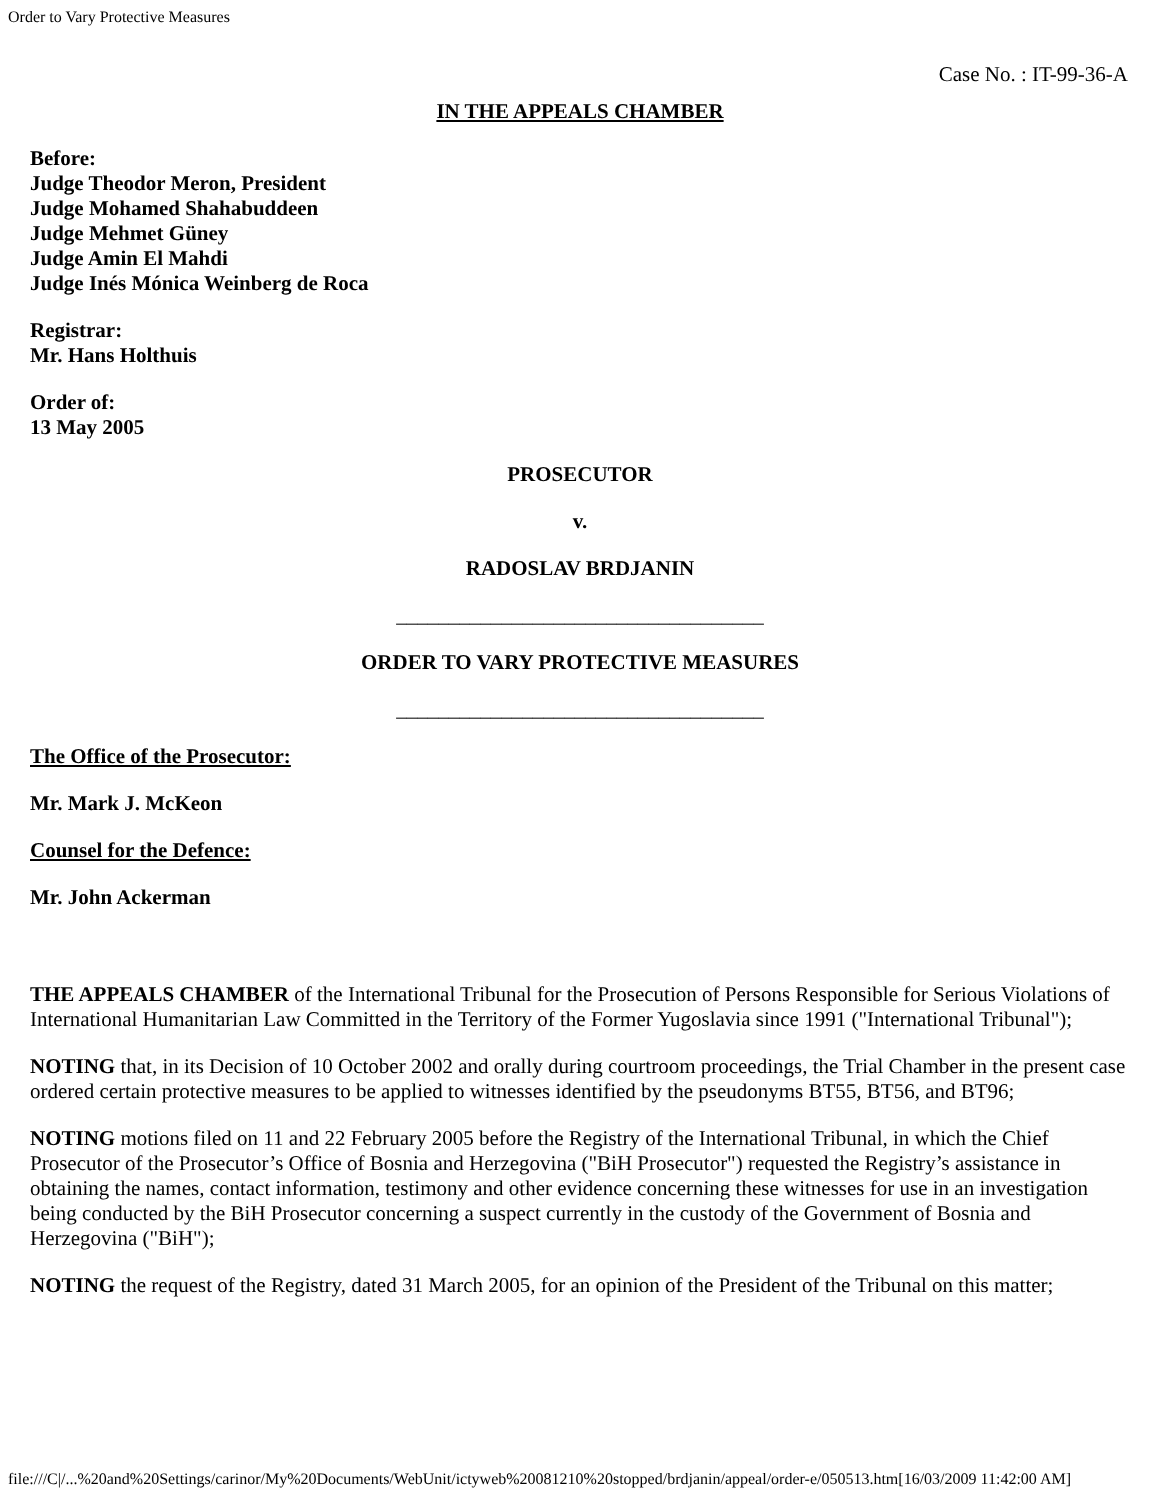Order to Vary Protective Measures
Case No. : IT-99-36-A
IN THE APPEALS CHAMBER
Before:
Judge Theodor Meron, President
Judge Mohamed Shahabuddeen
Judge Mehmet Güney
Judge Amin El Mahdi
Judge Inés Mónica Weinberg de Roca
Registrar:
Mr. Hans Holthuis
Order of:
13 May 2005
PROSECUTOR
v.
RADOSLAV BRDJANIN
___________________________________
ORDER TO VARY PROTECTIVE MEASURES
___________________________________
The Office of the Prosecutor:
Mr. Mark J. McKeon
Counsel for the Defence:
Mr. John Ackerman
THE APPEALS CHAMBER of the International Tribunal for the Prosecution of Persons Responsible for Serious Violations of International Humanitarian Law Committed in the Territory of the Former Yugoslavia since 1991 ("International Tribunal");
NOTING that, in its Decision of 10 October 2002 and orally during courtroom proceedings, the Trial Chamber in the present case ordered certain protective measures to be applied to witnesses identified by the pseudonyms BT55, BT56, and BT96;
NOTING motions filed on 11 and 22 February 2005 before the Registry of the International Tribunal, in which the Chief Prosecutor of the Prosecutor’s Office of Bosnia and Herzegovina ("BiH Prosecutor") requested the Registry’s assistance in obtaining the names, contact information, testimony and other evidence concerning these witnesses for use in an investigation being conducted by the BiH Prosecutor concerning a suspect currently in the custody of the Government of Bosnia and Herzegovina ("BiH");
NOTING the request of the Registry, dated 31 March 2005, for an opinion of the President of the Tribunal on this matter;
file:///C|/...%20and%20Settings/carinor/My%20Documents/WebUnit/ictyweb%20081210%20stopped/brdjanin/appeal/order-e/050513.htm[16/03/2009 11:42:00 AM]